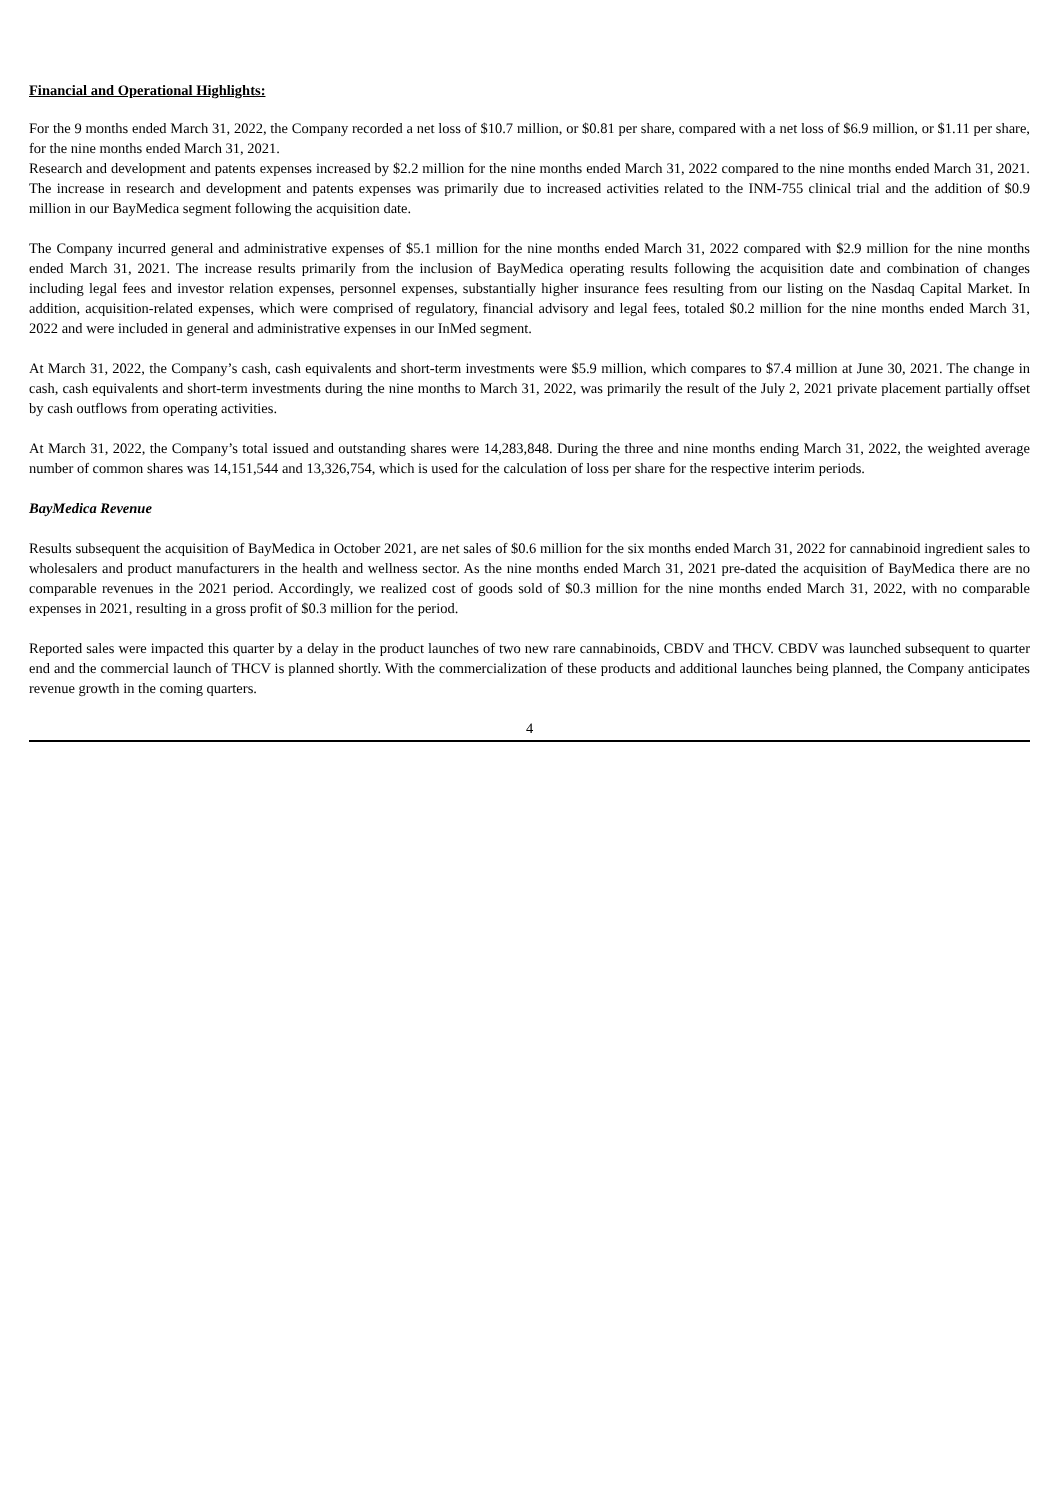Financial and Operational Highlights:
For the 9 months ended March 31, 2022, the Company recorded a net loss of $10.7 million, or $0.81 per share, compared with a net loss of $6.9 million, or $1.11 per share, for the nine months ended March 31, 2021.
Research and development and patents expenses increased by $2.2 million for the nine months ended March 31, 2022 compared to the nine months ended March 31, 2021. The increase in research and development and patents expenses was primarily due to increased activities related to the INM-755 clinical trial and the addition of $0.9 million in our BayMedica segment following the acquisition date.
The Company incurred general and administrative expenses of $5.1 million for the nine months ended March 31, 2022 compared with $2.9 million for the nine months ended March 31, 2021. The increase results primarily from the inclusion of BayMedica operating results following the acquisition date and combination of changes including legal fees and investor relation expenses, personnel expenses, substantially higher insurance fees resulting from our listing on the Nasdaq Capital Market. In addition, acquisition-related expenses, which were comprised of regulatory, financial advisory and legal fees, totaled $0.2 million for the nine months ended March 31, 2022 and were included in general and administrative expenses in our InMed segment.
At March 31, 2022, the Company’s cash, cash equivalents and short-term investments were $5.9 million, which compares to $7.4 million at June 30, 2021. The change in cash, cash equivalents and short-term investments during the nine months to March 31, 2022, was primarily the result of the July 2, 2021 private placement partially offset by cash outflows from operating activities.
At March 31, 2022, the Company’s total issued and outstanding shares were 14,283,848. During the three and nine months ending March 31, 2022, the weighted average number of common shares was 14,151,544 and 13,326,754, which is used for the calculation of loss per share for the respective interim periods.
BayMedica Revenue
Results subsequent the acquisition of BayMedica in October 2021, are net sales of $0.6 million for the six months ended March 31, 2022 for cannabinoid ingredient sales to wholesalers and product manufacturers in the health and wellness sector. As the nine months ended March 31, 2021 pre-dated the acquisition of BayMedica there are no comparable revenues in the 2021 period. Accordingly, we realized cost of goods sold of $0.3 million for the nine months ended March 31, 2022, with no comparable expenses in 2021, resulting in a gross profit of $0.3 million for the period.
Reported sales were impacted this quarter by a delay in the product launches of two new rare cannabinoids, CBDV and THCV. CBDV was launched subsequent to quarter end and the commercial launch of THCV is planned shortly. With the commercialization of these products and additional launches being planned, the Company anticipates revenue growth in the coming quarters.
4